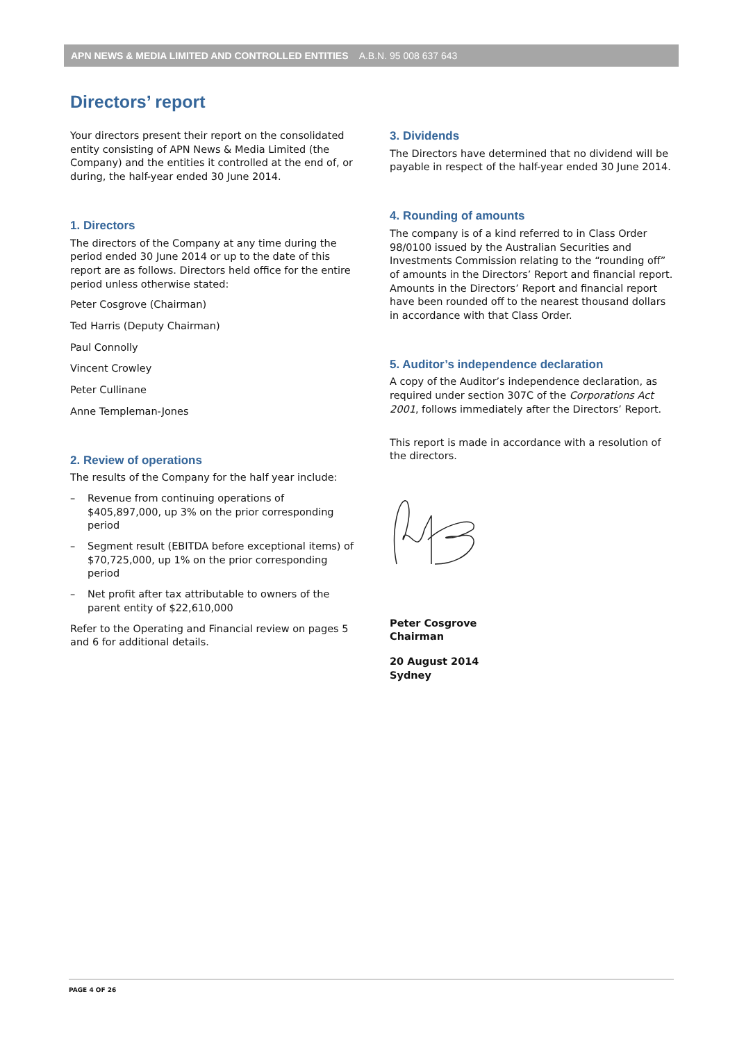APN NEWS & MEDIA LIMITED AND CONTROLLED ENTITIES A.B.N. 95 008 637 643
Directors’ report
Your directors present their report on the consolidated entity consisting of APN News & Media Limited (the Company) and the entities it controlled at the end of, or during, the half-year ended 30 June 2014.
1. Directors
The directors of the Company at any time during the period ended 30 June 2014 or up to the date of this report are as follows. Directors held office for the entire period unless otherwise stated:
Peter Cosgrove (Chairman)
Ted Harris (Deputy Chairman)
Paul Connolly
Vincent Crowley
Peter Cullinane
Anne Templeman-Jones
2. Review of operations
The results of the Company for the half year include:
– Revenue from continuing operations of $405,897,000, up 3% on the prior corresponding period
– Segment result (EBITDA before exceptional items) of $70,725,000, up 1% on the prior corresponding period
– Net profit after tax attributable to owners of the parent entity of $22,610,000
Refer to the Operating and Financial review on pages 5 and 6 for additional details.
3. Dividends
The Directors have determined that no dividend will be payable in respect of the half-year ended 30 June 2014.
4. Rounding of amounts
The company is of a kind referred to in Class Order 98/0100 issued by the Australian Securities and Investments Commission relating to the “rounding off” of amounts in the Directors’ Report and financial report. Amounts in the Directors’ Report and financial report have been rounded off to the nearest thousand dollars in accordance with that Class Order.
5. Auditor’s independence declaration
A copy of the Auditor’s independence declaration, as required under section 307C of the Corporations Act 2001, follows immediately after the Directors’ Report.
This report is made in accordance with a resolution of the directors.
Peter Cosgrove
Chairman
20 August 2014
Sydney
PAGE 4 OF 26